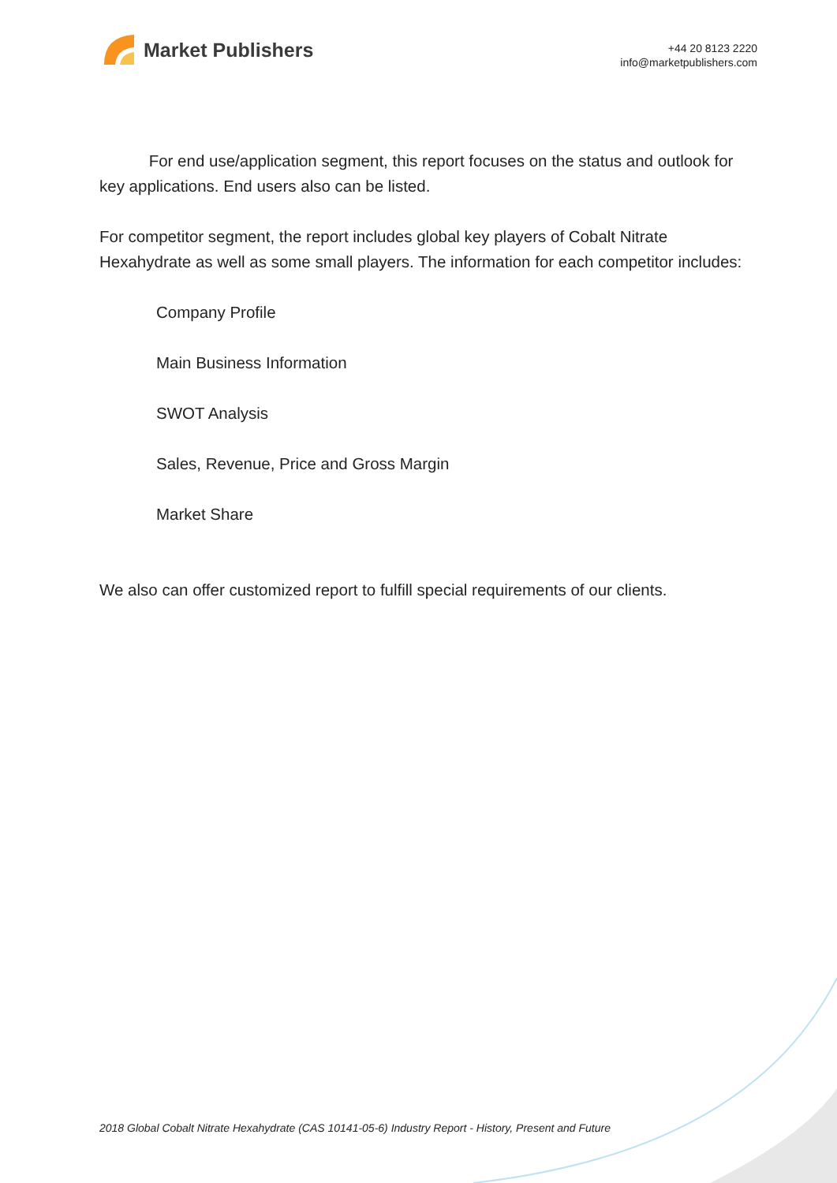Market Publishers
+44 20 8123 2220
info@marketpublishers.com
For end use/application segment, this report focuses on the status and outlook for key applications. End users also can be listed.
For competitor segment, the report includes global key players of Cobalt Nitrate Hexahydrate as well as some small players. The information for each competitor includes:
Company Profile
Main Business Information
SWOT Analysis
Sales, Revenue, Price and Gross Margin
Market Share
We also can offer customized report to fulfill special requirements of our clients.
2018 Global Cobalt Nitrate Hexahydrate (CAS 10141-05-6) Industry Report - History, Present and Future